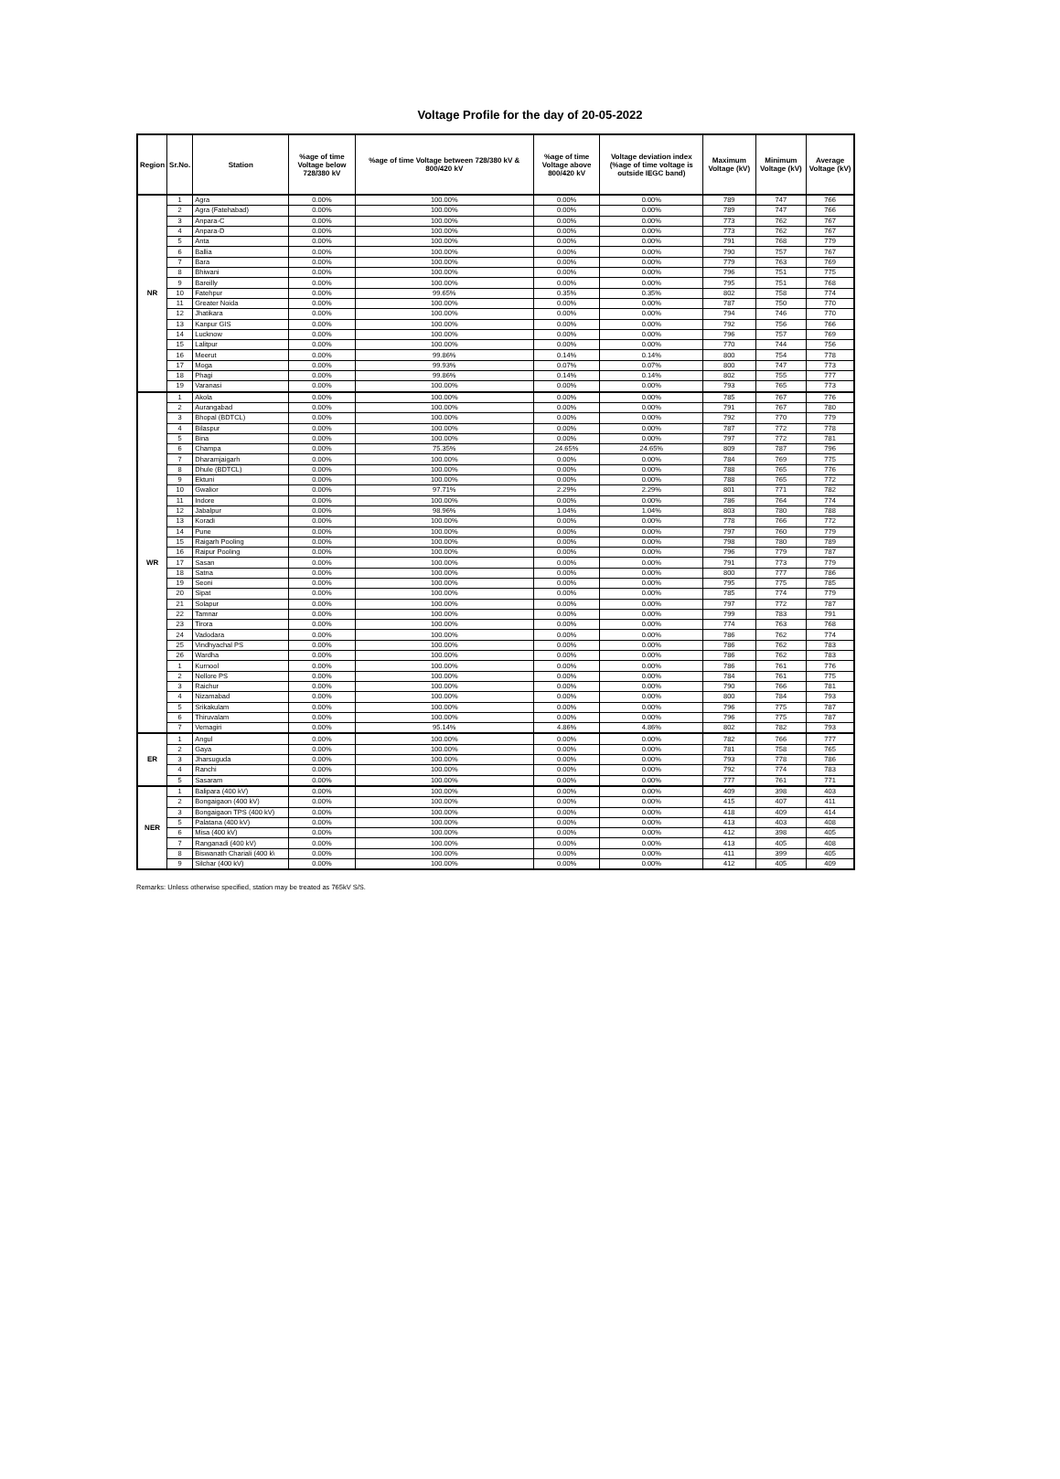Voltage Profile for the day of 20-05-2022
| Region | Sr.No. | Station | %age of time Voltage below 728/380 kV | %age of time Voltage between 728/380 kV & 800/420 kV | %age of time Voltage above 800/420 kV | Voltage deviation index (%age of time voltage is outside IEGC band) | Maximum Voltage (kV) | Minimum Voltage (kV) | Average Voltage (kV) |
| --- | --- | --- | --- | --- | --- | --- | --- | --- | --- |
| NR | 1 | Agra | 0.00% | 100.00% | 0.00% | 0.00% | 789 | 747 | 766 |
| | 2 | Agra (Fatehabad) | 0.00% | 100.00% | 0.00% | 0.00% | 789 | 747 | 766 |
| | 3 | Anpara-C | 0.00% | 100.00% | 0.00% | 0.00% | 773 | 762 | 767 |
| | 4 | Anpara-D | 0.00% | 100.00% | 0.00% | 0.00% | 773 | 762 | 767 |
| | 5 | Anta | 0.00% | 100.00% | 0.00% | 0.00% | 791 | 768 | 779 |
| | 6 | Ballia | 0.00% | 100.00% | 0.00% | 0.00% | 790 | 757 | 767 |
| | 7 | Bara | 0.00% | 100.00% | 0.00% | 0.00% | 779 | 763 | 769 |
| | 8 | Bhiwani | 0.00% | 100.00% | 0.00% | 0.00% | 796 | 751 | 775 |
| | 9 | Bareilly | 0.00% | 100.00% | 0.00% | 0.00% | 795 | 751 | 768 |
| | 10 | Fatehpur | 0.00% | 99.65% | 0.35% | 0.35% | 802 | 758 | 774 |
| | 11 | Greater Noida | 0.00% | 100.00% | 0.00% | 0.00% | 787 | 750 | 770 |
| | 12 | Jhatikara | 0.00% | 100.00% | 0.00% | 0.00% | 794 | 746 | 770 |
| | 13 | Kanpur GIS | 0.00% | 100.00% | 0.00% | 0.00% | 792 | 756 | 766 |
| | 14 | Lucknow | 0.00% | 100.00% | 0.00% | 0.00% | 796 | 757 | 769 |
| | 15 | Lalitpur | 0.00% | 100.00% | 0.00% | 0.00% | 770 | 744 | 756 |
| | 16 | Meerut | 0.00% | 99.86% | 0.14% | 0.14% | 800 | 754 | 778 |
| | 17 | Moga | 0.00% | 99.93% | 0.07% | 0.07% | 800 | 747 | 773 |
| | 18 | Phagi | 0.00% | 99.86% | 0.14% | 0.14% | 802 | 755 | 777 |
| | 19 | Varanasi | 0.00% | 100.00% | 0.00% | 0.00% | 793 | 765 | 773 |
| WR | 1 | Akola | 0.00% | 100.00% | 0.00% | 0.00% | 785 | 767 | 776 |
| | 2 | Aurangabad | 0.00% | 100.00% | 0.00% | 0.00% | 791 | 767 | 780 |
| | 3 | Bhopal (BDTCL) | 0.00% | 100.00% | 0.00% | 0.00% | 792 | 770 | 779 |
| | 4 | Bilaspur | 0.00% | 100.00% | 0.00% | 0.00% | 787 | 772 | 778 |
| | 5 | Bina | 0.00% | 100.00% | 0.00% | 0.00% | 797 | 772 | 781 |
| | 6 | Champa | 0.00% | 75.35% | 24.65% | 24.65% | 809 | 787 | 796 |
| | 7 | Dharamjaigarh | 0.00% | 100.00% | 0.00% | 0.00% | 784 | 769 | 775 |
| | 8 | Dhule (BDTCL) | 0.00% | 100.00% | 0.00% | 0.00% | 788 | 765 | 776 |
| | 9 | Ektuni | 0.00% | 100.00% | 0.00% | 0.00% | 788 | 765 | 772 |
| | 10 | Gwalior | 0.00% | 97.71% | 2.29% | 2.29% | 801 | 771 | 782 |
| | 11 | Indore | 0.00% | 100.00% | 0.00% | 0.00% | 786 | 764 | 774 |
| | 12 | Jabalpur | 0.00% | 98.96% | 1.04% | 1.04% | 803 | 780 | 788 |
| | 13 | Koradi | 0.00% | 100.00% | 0.00% | 0.00% | 778 | 766 | 772 |
| | 14 | Pune | 0.00% | 100.00% | 0.00% | 0.00% | 797 | 760 | 779 |
| | 15 | Raigarh Pooling | 0.00% | 100.00% | 0.00% | 0.00% | 798 | 780 | 789 |
| | 16 | Raipur Pooling | 0.00% | 100.00% | 0.00% | 0.00% | 796 | 779 | 787 |
| | 17 | Sasan | 0.00% | 100.00% | 0.00% | 0.00% | 791 | 773 | 779 |
| | 18 | Satna | 0.00% | 100.00% | 0.00% | 0.00% | 800 | 777 | 786 |
| | 19 | Seoni | 0.00% | 100.00% | 0.00% | 0.00% | 795 | 775 | 785 |
| | 20 | Sipat | 0.00% | 100.00% | 0.00% | 0.00% | 785 | 774 | 779 |
| | 21 | Solapur | 0.00% | 100.00% | 0.00% | 0.00% | 797 | 772 | 787 |
| | 22 | Tamnar | 0.00% | 100.00% | 0.00% | 0.00% | 799 | 783 | 791 |
| | 23 | Tirora | 0.00% | 100.00% | 0.00% | 0.00% | 774 | 763 | 768 |
| | 24 | Vadodara | 0.00% | 100.00% | 0.00% | 0.00% | 786 | 762 | 774 |
| | 25 | Vindhyachal PS | 0.00% | 100.00% | 0.00% | 0.00% | 786 | 762 | 783 |
| | 26 | Wardha | 0.00% | 100.00% | 0.00% | 0.00% | 786 | 762 | 783 |
| | 1 | Kurnool | 0.00% | 100.00% | 0.00% | 0.00% | 786 | 761 | 776 |
| | 2 | Nellore PS | 0.00% | 100.00% | 0.00% | 0.00% | 784 | 761 | 775 |
| | 3 | Raichur | 0.00% | 100.00% | 0.00% | 0.00% | 790 | 766 | 781 |
| | 4 | Nizamabad | 0.00% | 100.00% | 0.00% | 0.00% | 800 | 784 | 793 |
| | 5 | Srikakulam | 0.00% | 100.00% | 0.00% | 0.00% | 796 | 775 | 787 |
| | 6 | Thiruvalam | 0.00% | 100.00% | 0.00% | 0.00% | 796 | 775 | 787 |
| | 7 | Vemagiri | 0.00% | 95.14% | 4.86% | 4.86% | 802 | 782 | 793 |
| ER | 1 | Angul | 0.00% | 100.00% | 0.00% | 0.00% | 782 | 766 | 777 |
| | 2 | Gaya | 0.00% | 100.00% | 0.00% | 0.00% | 781 | 758 | 765 |
| | 3 | Jharsuguda | 0.00% | 100.00% | 0.00% | 0.00% | 793 | 778 | 786 |
| | 4 | Ranchi | 0.00% | 100.00% | 0.00% | 0.00% | 792 | 774 | 783 |
| | 5 | Sasaram | 0.00% | 100.00% | 0.00% | 0.00% | 777 | 761 | 771 |
| NER | 1 | Balipara (400 kV) | 0.00% | 100.00% | 0.00% | 0.00% | 409 | 398 | 403 |
| | 2 | Bongaigaon (400 kV) | 0.00% | 100.00% | 0.00% | 0.00% | 415 | 407 | 411 |
| | 3 | Bongaigaon TPS (400 kV) | 0.00% | 100.00% | 0.00% | 0.00% | 418 | 409 | 414 |
| | 5 | Palatana (400 kV) | 0.00% | 100.00% | 0.00% | 0.00% | 413 | 403 | 408 |
| | 6 | Misa (400 kV) | 0.00% | 100.00% | 0.00% | 0.00% | 412 | 398 | 405 |
| | 7 | Ranganadi (400 kV) | 0.00% | 100.00% | 0.00% | 0.00% | 413 | 405 | 408 |
| | 8 | Biswanath Chariali (400 k\ | 0.00% | 100.00% | 0.00% | 0.00% | 411 | 399 | 405 |
| | 9 | Silchar (400 kV) | 0.00% | 100.00% | 0.00% | 0.00% | 412 | 405 | 409 |
Remarks: Unless otherwise specified, station may be treated as 765kV S/S.